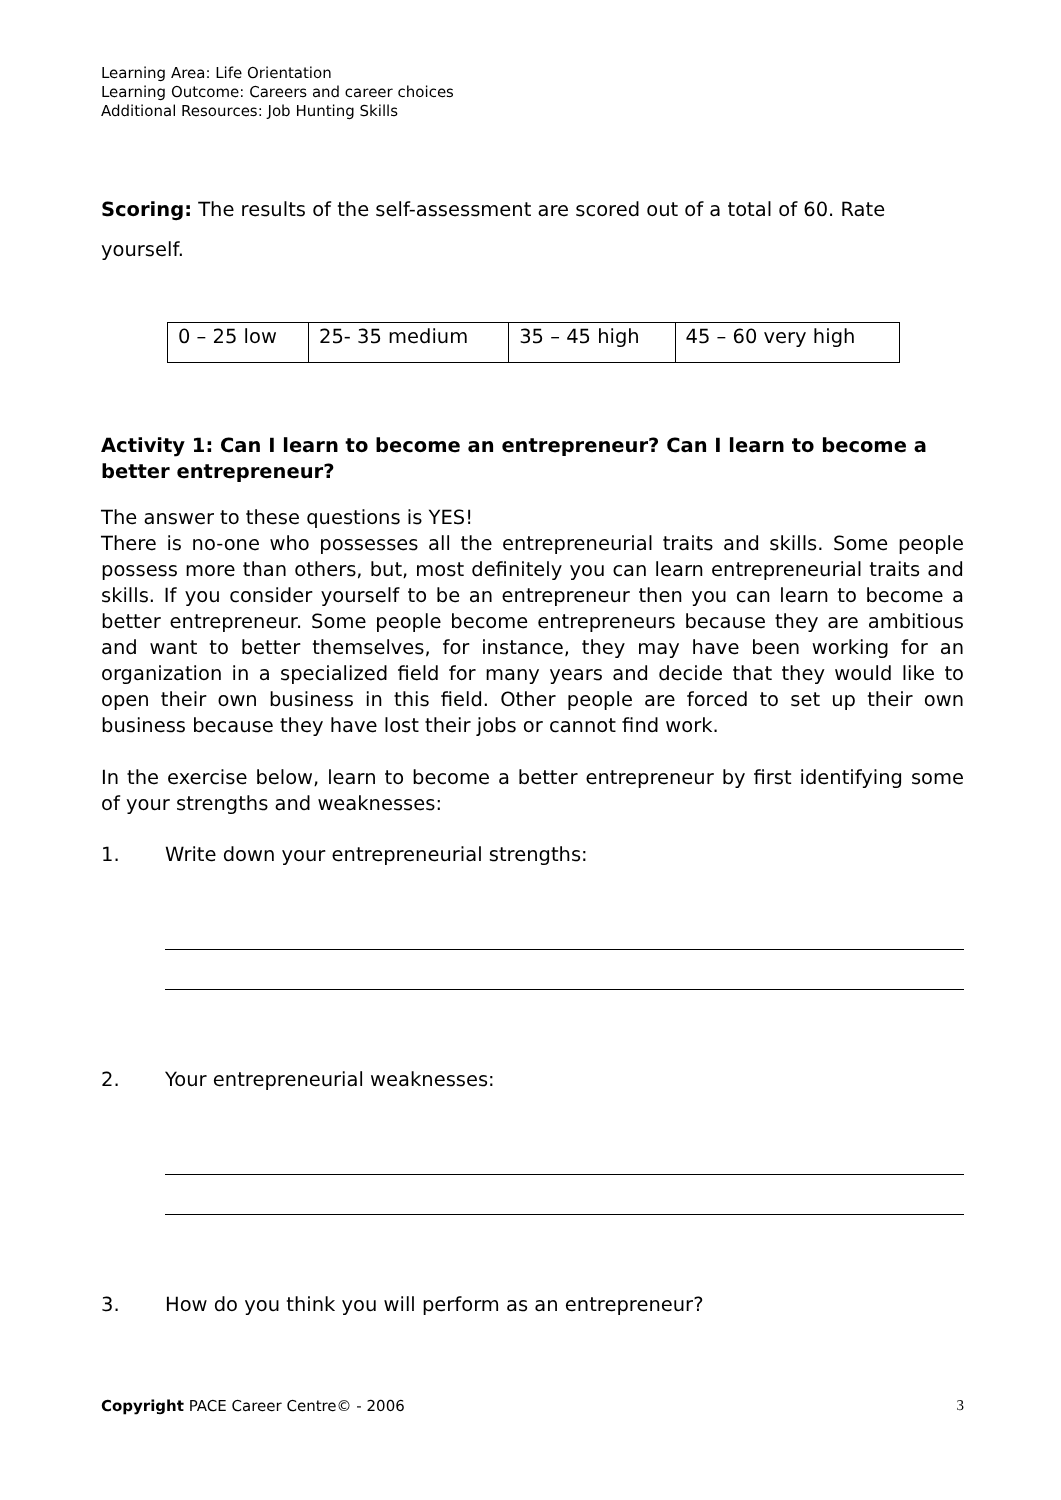Learning Area: Life Orientation
Learning Outcome: Careers and career choices
Additional Resources: Job Hunting Skills
Scoring: The results of the self-assessment are scored out of a total of 60. Rate yourself.
| 0 – 25 low | 25- 35 medium | 35 – 45 high | 45 – 60 very high |
Activity 1: Can I learn to become an entrepreneur? Can I learn to become a better entrepreneur?
The answer to these questions is YES!
There is no-one who possesses all the entrepreneurial traits and skills. Some people possess more than others, but, most definitely you can learn entrepreneurial traits and skills. If you consider yourself to be an entrepreneur then you can learn to become a better entrepreneur. Some people become entrepreneurs because they are ambitious and want to better themselves, for instance, they may have been working for an organization in a specialized field for many years and decide that they would like to open their own business in this field. Other people are forced to set up their own business because they have lost their jobs or cannot find work.
In the exercise below, learn to become a better entrepreneur by first identifying some of your strengths and weaknesses:
1. Write down your entrepreneurial strengths:
2. Your entrepreneurial weaknesses:
3. How do you think you will perform as an entrepreneur?
Copyright PACE Career Centre© - 2006 3